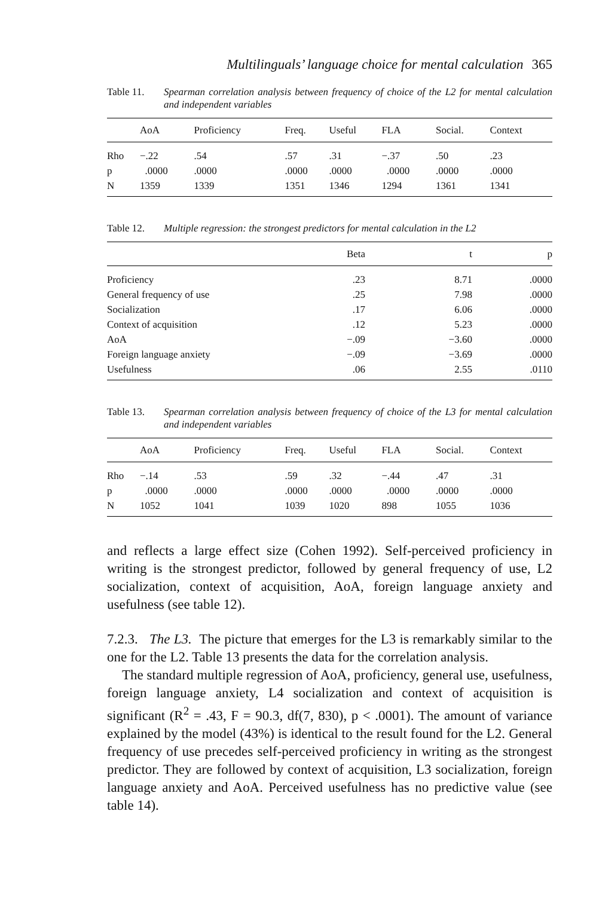Multilinguals’ language choice for mental calculation 365
Table 11. Spearman correlation analysis between frequency of choice of the L2 for mental calculation and independent variables
| | AoA | Proficiency | Freq. | Useful | FLA | Social. | Context |
| --- | --- | --- | --- | --- | --- | --- | --- |
| Rho | −.22 | .54 | .57 | .31 | −.37 | .50 | .23 |
| p | .0000 | .0000 | .0000 | .0000 | .0000 | .0000 | .0000 |
| N | 1359 | 1339 | 1351 | 1346 | 1294 | 1361 | 1341 |
Table 12. Multiple regression: the strongest predictors for mental calculation in the L2
| | Beta | t | p |
| --- | --- | --- | --- |
| Proficiency | .23 | 8.71 | .0000 |
| General frequency of use | .25 | 7.98 | .0000 |
| Socialization | .17 | 6.06 | .0000 |
| Context of acquisition | .12 | 5.23 | .0000 |
| AoA | −.09 | −3.60 | .0000 |
| Foreign language anxiety | −.09 | −3.69 | .0000 |
| Usefulness | .06 | 2.55 | .0110 |
Table 13. Spearman correlation analysis between frequency of choice of the L3 for mental calculation and independent variables
| | AoA | Proficiency | Freq. | Useful | FLA | Social. | Context |
| --- | --- | --- | --- | --- | --- | --- | --- |
| Rho | −.14 | .53 | .59 | .32 | −.44 | .47 | .31 |
| p | .0000 | .0000 | .0000 | .0000 | .0000 | .0000 | .0000 |
| N | 1052 | 1041 | 1039 | 1020 | 898 | 1055 | 1036 |
and reflects a large effect size (Cohen 1992). Self-perceived proficiency in writing is the strongest predictor, followed by general frequency of use, L2 socialization, context of acquisition, AoA, foreign language anxiety and usefulness (see table 12).
7.2.3. The L3. The picture that emerges for the L3 is remarkably similar to the one for the L2. Table 13 presents the data for the correlation analysis.
The standard multiple regression of AoA, proficiency, general use, usefulness, foreign language anxiety, L4 socialization and context of acquisition is significant (R<sup>2</sup> = .43, F = 90.3, df(7, 830), p < .0001). The amount of variance explained by the model (43%) is identical to the result found for the L2. General frequency of use precedes self-perceived proficiency in writing as the strongest predictor. They are followed by context of acquisition, L3 socialization, foreign language anxiety and AoA. Perceived usefulness has no predictive value (see table 14).